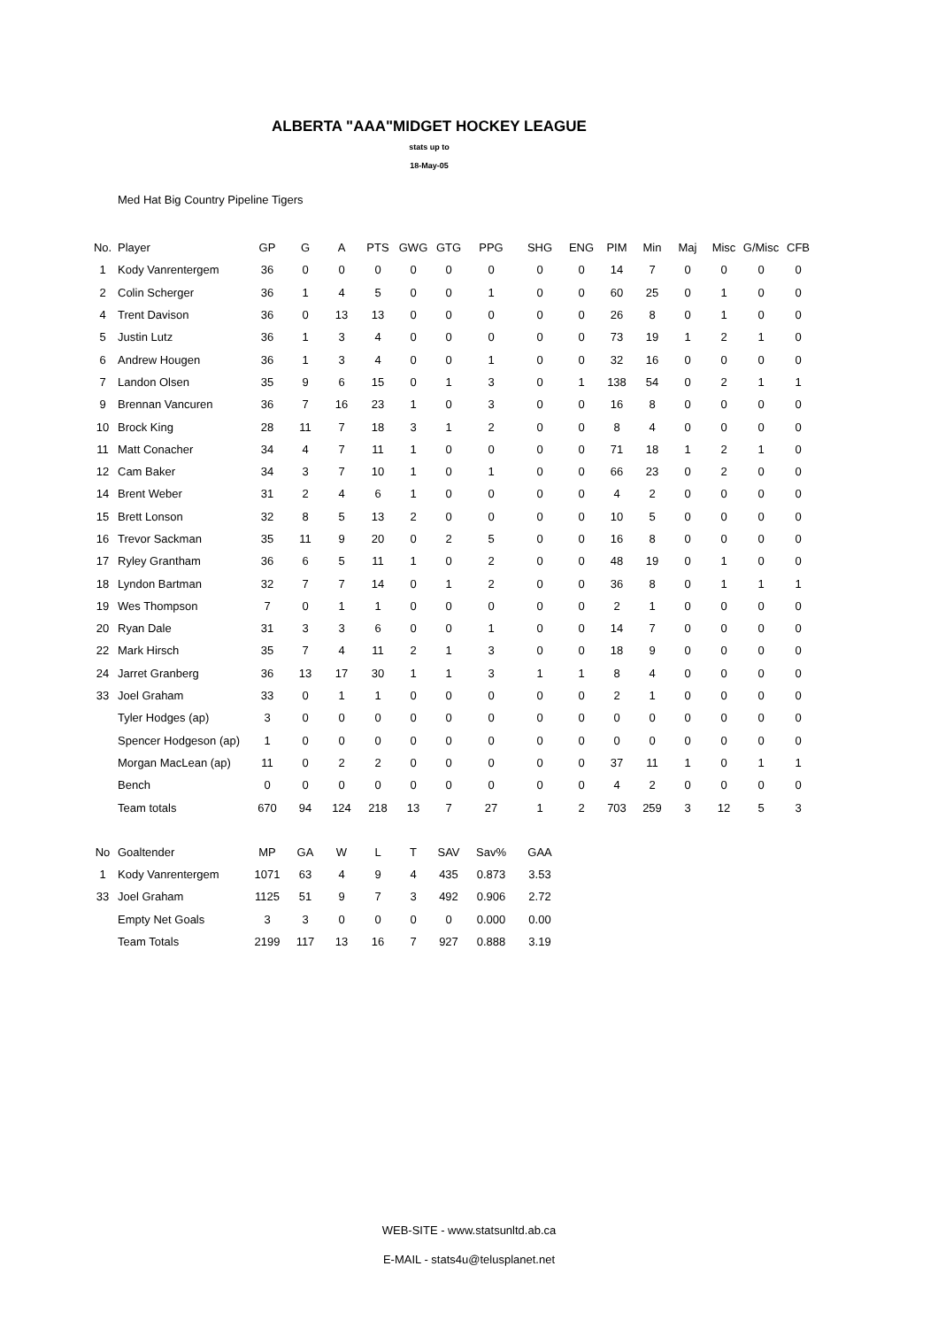ALBERTA "AAA"MIDGET HOCKEY LEAGUE
stats up to
18-May-05
Med Hat Big Country Pipeline Tigers
| No. | Player | GP | G | A | PTS | GWG | GTG | PPG | SHG | ENG | PIM | Min | Maj | Misc | G/Misc | CFB |
| --- | --- | --- | --- | --- | --- | --- | --- | --- | --- | --- | --- | --- | --- | --- | --- | --- |
| 1 | Kody Vanrentergem | 36 | 0 | 0 | 0 | 0 | 0 | 0 | 0 | 0 | 14 | 7 | 0 | 0 | 0 | 0 |
| 2 | Colin Scherger | 36 | 1 | 4 | 5 | 0 | 0 | 1 | 0 | 0 | 60 | 25 | 0 | 1 | 0 | 0 |
| 4 | Trent Davison | 36 | 0 | 13 | 13 | 0 | 0 | 0 | 0 | 0 | 26 | 8 | 0 | 1 | 0 | 0 |
| 5 | Justin Lutz | 36 | 1 | 3 | 4 | 0 | 0 | 0 | 0 | 0 | 73 | 19 | 1 | 2 | 1 | 0 |
| 6 | Andrew Hougen | 36 | 1 | 3 | 4 | 0 | 0 | 1 | 0 | 0 | 32 | 16 | 0 | 0 | 0 | 0 |
| 7 | Landon Olsen | 35 | 9 | 6 | 15 | 0 | 1 | 3 | 0 | 1 | 138 | 54 | 0 | 2 | 1 | 1 |
| 9 | Brennan Vancuren | 36 | 7 | 16 | 23 | 1 | 0 | 3 | 0 | 0 | 16 | 8 | 0 | 0 | 0 | 0 |
| 10 | Brock King | 28 | 11 | 7 | 18 | 3 | 1 | 2 | 0 | 0 | 8 | 4 | 0 | 0 | 0 | 0 |
| 11 | Matt Conacher | 34 | 4 | 7 | 11 | 1 | 0 | 0 | 0 | 0 | 71 | 18 | 1 | 2 | 1 | 0 |
| 12 | Cam Baker | 34 | 3 | 7 | 10 | 1 | 0 | 1 | 0 | 0 | 66 | 23 | 0 | 2 | 0 | 0 |
| 14 | Brent Weber | 31 | 2 | 4 | 6 | 1 | 0 | 0 | 0 | 0 | 4 | 2 | 0 | 0 | 0 | 0 |
| 15 | Brett Lonson | 32 | 8 | 5 | 13 | 2 | 0 | 0 | 0 | 0 | 10 | 5 | 0 | 0 | 0 | 0 |
| 16 | Trevor Sackman | 35 | 11 | 9 | 20 | 0 | 2 | 5 | 0 | 0 | 16 | 8 | 0 | 0 | 0 | 0 |
| 17 | Ryley Grantham | 36 | 6 | 5 | 11 | 1 | 0 | 2 | 0 | 0 | 48 | 19 | 0 | 1 | 0 | 0 |
| 18 | Lyndon Bartman | 32 | 7 | 7 | 14 | 0 | 1 | 2 | 0 | 0 | 36 | 8 | 0 | 1 | 1 | 1 |
| 19 | Wes Thompson | 7 | 0 | 1 | 1 | 0 | 0 | 0 | 0 | 0 | 2 | 1 | 0 | 0 | 0 | 0 |
| 20 | Ryan Dale | 31 | 3 | 3 | 6 | 0 | 0 | 1 | 0 | 0 | 14 | 7 | 0 | 0 | 0 | 0 |
| 22 | Mark Hirsch | 35 | 7 | 4 | 11 | 2 | 1 | 3 | 0 | 0 | 18 | 9 | 0 | 0 | 0 | 0 |
| 24 | Jarret Granberg | 36 | 13 | 17 | 30 | 1 | 1 | 3 | 1 | 1 | 8 | 4 | 0 | 0 | 0 | 0 |
| 33 | Joel Graham | 33 | 0 | 1 | 1 | 0 | 0 | 0 | 0 | 0 | 2 | 1 | 0 | 0 | 0 | 0 |
| | Tyler Hodges (ap) | 3 | 0 | 0 | 0 | 0 | 0 | 0 | 0 | 0 | 0 | 0 | 0 | 0 | 0 | 0 |
| | Spencer Hodgeson (ap) | 1 | 0 | 0 | 0 | 0 | 0 | 0 | 0 | 0 | 0 | 0 | 0 | 0 | 0 | 0 |
| | Morgan MacLean (ap) | 11 | 0 | 2 | 2 | 0 | 0 | 0 | 0 | 0 | 37 | 11 | 1 | 0 | 1 | 1 |
| | Bench | 0 | 0 | 0 | 0 | 0 | 0 | 0 | 0 | 0 | 4 | 2 | 0 | 0 | 0 | 0 |
| | Team totals | 670 | 94 | 124 | 218 | 13 | 7 | 27 | 1 | 2 | 703 | 259 | 3 | 12 | 5 | 3 |
| No | Goaltender | MP | GA | W | L | T | SAV | Sav% | GAA |
| --- | --- | --- | --- | --- | --- | --- | --- | --- | --- |
| 1 | Kody Vanrentergem | 1071 | 63 | 4 | 9 | 4 | 435 | 0.873 | 3.53 |
| 33 | Joel Graham | 1125 | 51 | 9 | 7 | 3 | 492 | 0.906 | 2.72 |
| | Empty Net Goals | 3 | 3 | 0 | 0 | 0 | 0 | 0.000 | 0.00 |
| | Team Totals | 2199 | 117 | 13 | 16 | 7 | 927 | 0.888 | 3.19 |
WEB-SITE - www.statsunltd.ab.ca
E-MAIL - stats4u@telusplanet.net